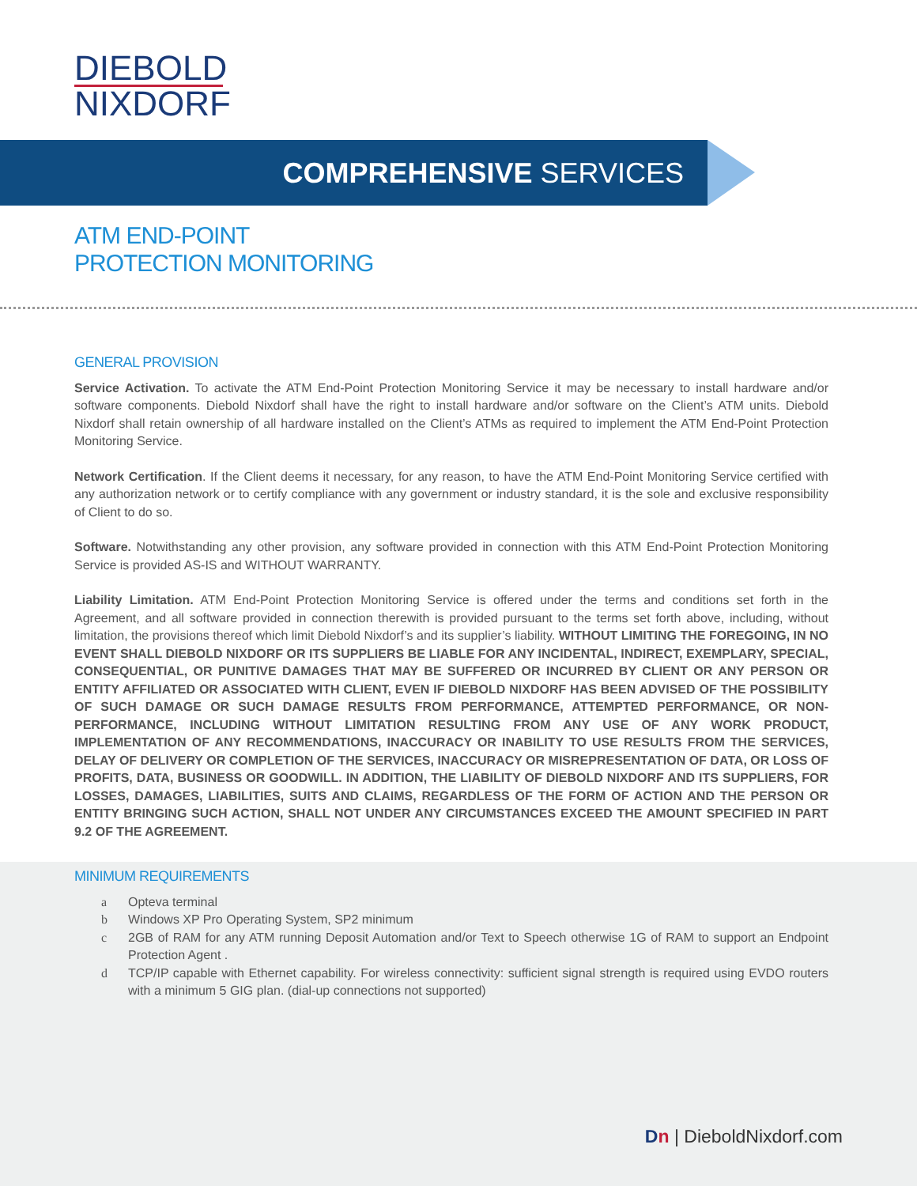DIEBOLD
NIXDORF
COMPREHENSIVE SERVICES
ATM END-POINT
PROTECTION MONITORING
GENERAL PROVISION
Service Activation. To activate the ATM End-Point Protection Monitoring Service it may be necessary to install hardware and/or software components. Diebold Nixdorf shall have the right to install hardware and/or software on the Client’s ATM units. Diebold Nixdorf shall retain ownership of all hardware installed on the Client’s ATMs as required to implement the ATM End-Point Protection Monitoring Service.
Network Certification. If the Client deems it necessary, for any reason, to have the ATM End-Point Monitoring Service certified with any authorization network or to certify compliance with any government or industry standard, it is the sole and exclusive responsibility of Client to do so.
Software. Notwithstanding any other provision, any software provided in connection with this ATM End-Point Protection Monitoring Service is provided AS-IS and WITHOUT WARRANTY.
Liability Limitation. ATM End-Point Protection Monitoring Service is offered under the terms and conditions set forth in the Agreement, and all software provided in connection therewith is provided pursuant to the terms set forth above, including, without limitation, the provisions thereof which limit Diebold Nixdorf’s and its supplier’s liability. WITHOUT LIMITING THE FOREGOING, IN NO EVENT SHALL DIEBOLD NIXDORF OR ITS SUPPLIERS BE LIABLE FOR ANY INCIDENTAL, INDIRECT, EXEMPLARY, SPECIAL, CONSEQUENTIAL, OR PUNITIVE DAMAGES THAT MAY BE SUFFERED OR INCURRED BY CLIENT OR ANY PERSON OR ENTITY AFFILIATED OR ASSOCIATED WITH CLIENT, EVEN IF DIEBOLD NIXDORF HAS BEEN ADVISED OF THE POSSIBILITY OF SUCH DAMAGE OR SUCH DAMAGE RESULTS FROM PERFORMANCE, ATTEMPTED PERFORMANCE, OR NON-PERFORMANCE, INCLUDING WITHOUT LIMITATION RESULTING FROM ANY USE OF ANY WORK PRODUCT, IMPLEMENTATION OF ANY RECOMMENDATIONS, INACCURACY OR INABILITY TO USE RESULTS FROM THE SERVICES, DELAY OF DELIVERY OR COMPLETION OF THE SERVICES, INACCURACY OR MISREPRESENTATION OF DATA, OR LOSS OF PROFITS, DATA, BUSINESS OR GOODWILL. IN ADDITION, THE LIABILITY OF DIEBOLD NIXDORF AND ITS SUPPLIERS, FOR LOSSES, DAMAGES, LIABILITIES, SUITS AND CLAIMS, REGARDLESS OF THE FORM OF ACTION AND THE PERSON OR ENTITY BRINGING SUCH ACTION, SHALL NOT UNDER ANY CIRCUMSTANCES EXCEED THE AMOUNT SPECIFIED IN PART 9.2 OF THE AGREEMENT.
MINIMUM REQUIREMENTS
a Opteva terminal
b Windows XP Pro Operating System, SP2 minimum
c 2GB of RAM for any ATM running Deposit Automation and/or Text to Speech otherwise 1G of RAM to support an Endpoint Protection Agent .
d TCP/IP capable with Ethernet capability. For wireless connectivity: sufficient signal strength is required using EVDO routers with a minimum 5 GIG plan. (dial-up connections not supported)
Dn | DieboldNixdorf.com